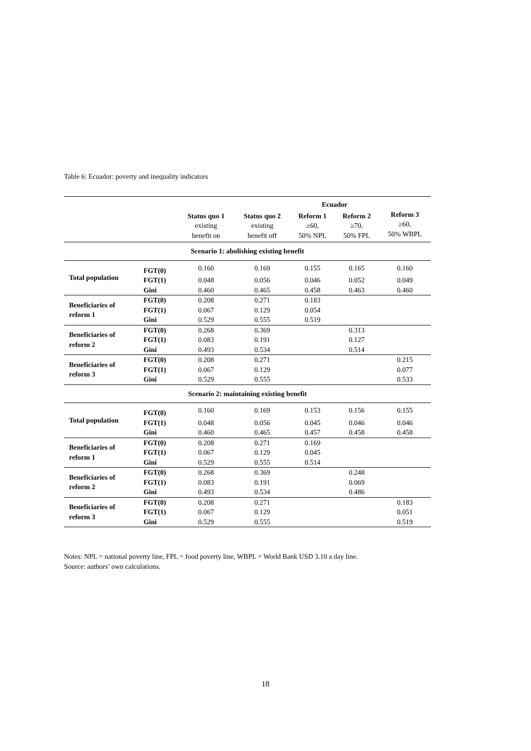Table 6: Ecuador: poverty and inequality indicators
| | | | | Ecuador | | |
| --- | --- | --- | --- | --- | --- | --- |
| | | Status quo 1 existing benefit on | Status quo 2 existing benefit off | Reform 1 ≥60, 50% NPL | Reform 2 ≥70, 50% FPL | Reform 3 ≥60, 50% WBPL |
| Scenario 1: abolishing existing benefit | | | | | | |
| Total population | FGT(0) | 0.160 | 0.169 | 0.155 | 0.165 | 0.160 |
| | FGT(1) | 0.048 | 0.056 | 0.046 | 0.052 | 0.049 |
| | Gini | 0.460 | 0.465 | 0.458 | 0.463 | 0.460 |
| Beneficiaries of reform 1 | FGT(0) | 0.208 | 0.271 | 0.183 | | |
| | FGT(1) | 0.067 | 0.129 | 0.054 | | |
| | Gini | 0.529 | 0.555 | 0.519 | | |
| Beneficiaries of reform 2 | FGT(0) | 0.268 | 0.369 | | 0.313 | |
| | FGT(1) | 0.083 | 0.191 | | 0.127 | |
| | Gini | 0.493 | 0.534 | | 0.514 | |
| Beneficiaries of reform 3 | FGT(0) | 0.208 | 0.271 | | | 0.215 |
| | FGT(1) | 0.067 | 0.129 | | | 0.077 |
| | Gini | 0.529 | 0.555 | | | 0.533 |
| Scenario 2: maintaining existing benefit | | | | | | |
| Total population | FGT(0) | 0.160 | 0.169 | 0.153 | 0.156 | 0.155 |
| | FGT(1) | 0.048 | 0.056 | 0.045 | 0.046 | 0.046 |
| | Gini | 0.460 | 0.465 | 0.457 | 0.458 | 0.458 |
| Beneficiaries of reform 1 | FGT(0) | 0.208 | 0.271 | 0.169 | | |
| | FGT(1) | 0.067 | 0.129 | 0.045 | | |
| | Gini | 0.529 | 0.555 | 0.514 | | |
| Beneficiaries of reform 2 | FGT(0) | 0.268 | 0.369 | | 0.248 | |
| | FGT(1) | 0.083 | 0.191 | | 0.069 | |
| | Gini | 0.493 | 0.534 | | 0.486 | |
| Beneficiaries of reform 3 | FGT(0) | 0.208 | 0.271 | | | 0.183 |
| | FGT(1) | 0.067 | 0.129 | | | 0.051 |
| | Gini | 0.529 | 0.555 | | | 0.519 |
Notes: NPL = national poverty line, FPL = food poverty line, WBPL = World Bank USD 3.10 a day line.
Source: authors’ own calculations.
18